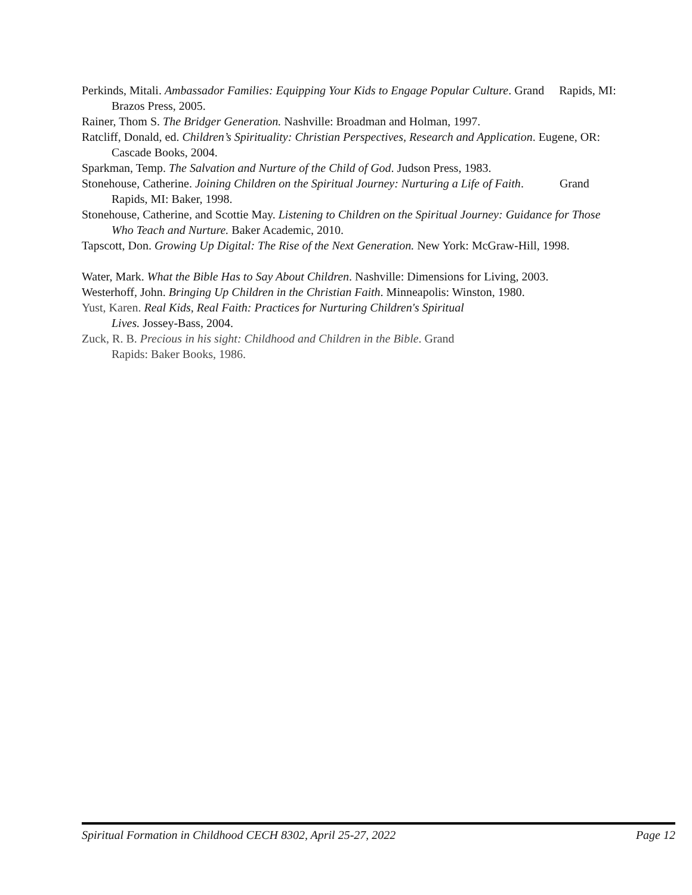Perkinds, Mitali. Ambassador Families: Equipping Your Kids to Engage Popular Culture. Grand Rapids, MI: Brazos Press, 2005.
Rainer, Thom S. The Bridger Generation. Nashville: Broadman and Holman, 1997.
Ratcliff, Donald, ed. Children’s Spirituality: Christian Perspectives, Research and Application. Eugene, OR: Cascade Books, 2004.
Sparkman, Temp. The Salvation and Nurture of the Child of God. Judson Press, 1983.
Stonehouse, Catherine. Joining Children on the Spiritual Journey: Nurturing a Life of Faith. Grand Rapids, MI: Baker, 1998.
Stonehouse, Catherine, and Scottie May. Listening to Children on the Spiritual Journey: Guidance for Those Who Teach and Nurture. Baker Academic, 2010.
Tapscott, Don. Growing Up Digital: The Rise of the Next Generation. New York: McGraw-Hill, 1998.
Water, Mark. What the Bible Has to Say About Children. Nashville: Dimensions for Living, 2003.
Westerhoff, John. Bringing Up Children in the Christian Faith. Minneapolis: Winston, 1980.
Yust, Karen. Real Kids, Real Faith: Practices for Nurturing Children's Spiritual
Lives. Jossey-Bass, 2004.
Zuck, R. B. Precious in his sight: Childhood and Children in the Bible. Grand
Rapids: Baker Books, 1986.
Spiritual Formation in Childhood CECH 8302, April 25-27, 2022 Page 12